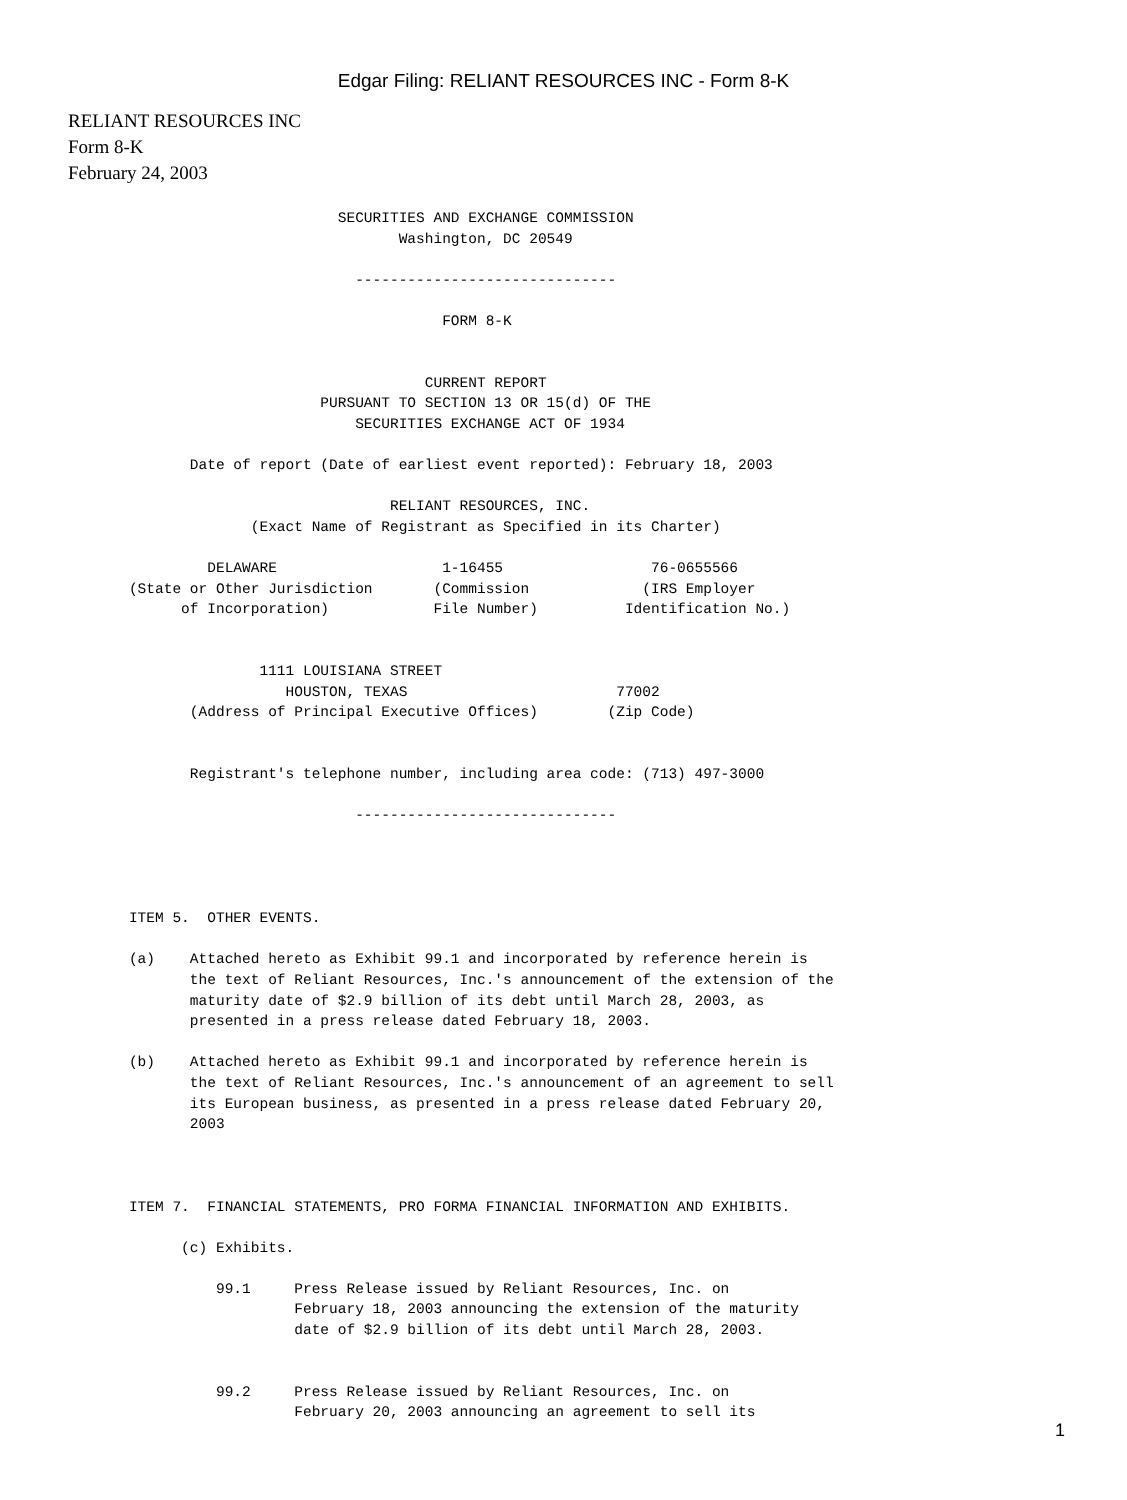Edgar Filing: RELIANT RESOURCES INC - Form 8-K
RELIANT RESOURCES INC
Form 8-K
February 24, 2003
                               SECURITIES AND EXCHANGE COMMISSION
                                      Washington, DC 20549

                                 ------------------------------

                                           FORM 8-K


                                         CURRENT REPORT
                             PURSUANT TO SECTION 13 OR 15(d) OF THE
                                 SECURITIES EXCHANGE ACT OF 1934

              Date of report (Date of earliest event reported): February 18, 2003

                                     RELIANT RESOURCES, INC.
                     (Exact Name of Registrant as Specified in its Charter)

                DELAWARE                   1-16455                 76-0655566
       (State or Other Jurisdiction       (Commission             (IRS Employer
             of Incorporation)            File Number)          Identification No.)


                      1111 LOUISIANA STREET
                         HOUSTON, TEXAS                        77002
              (Address of Principal Executive Offices)        (Zip Code)


              Registrant's telephone number, including area code: (713) 497-3000

                                 ------------------------------




       ITEM 5.  OTHER EVENTS.

       (a)    Attached hereto as Exhibit 99.1 and incorporated by reference herein is
              the text of Reliant Resources, Inc.'s announcement of the extension of the
              maturity date of $2.9 billion of its debt until March 28, 2003, as
              presented in a press release dated February 18, 2003.

       (b)    Attached hereto as Exhibit 99.1 and incorporated by reference herein is
              the text of Reliant Resources, Inc.'s announcement of an agreement to sell
              its European business, as presented in a press release dated February 20,
              2003



       ITEM 7.  FINANCIAL STATEMENTS, PRO FORMA FINANCIAL INFORMATION AND EXHIBITS.

             (c) Exhibits.

                 99.1     Press Release issued by Reliant Resources, Inc. on
                          February 18, 2003 announcing the extension of the maturity
                          date of $2.9 billion of its debt until March 28, 2003.


                 99.2     Press Release issued by Reliant Resources, Inc. on
                          February 20, 2003 announcing an agreement to sell its
1